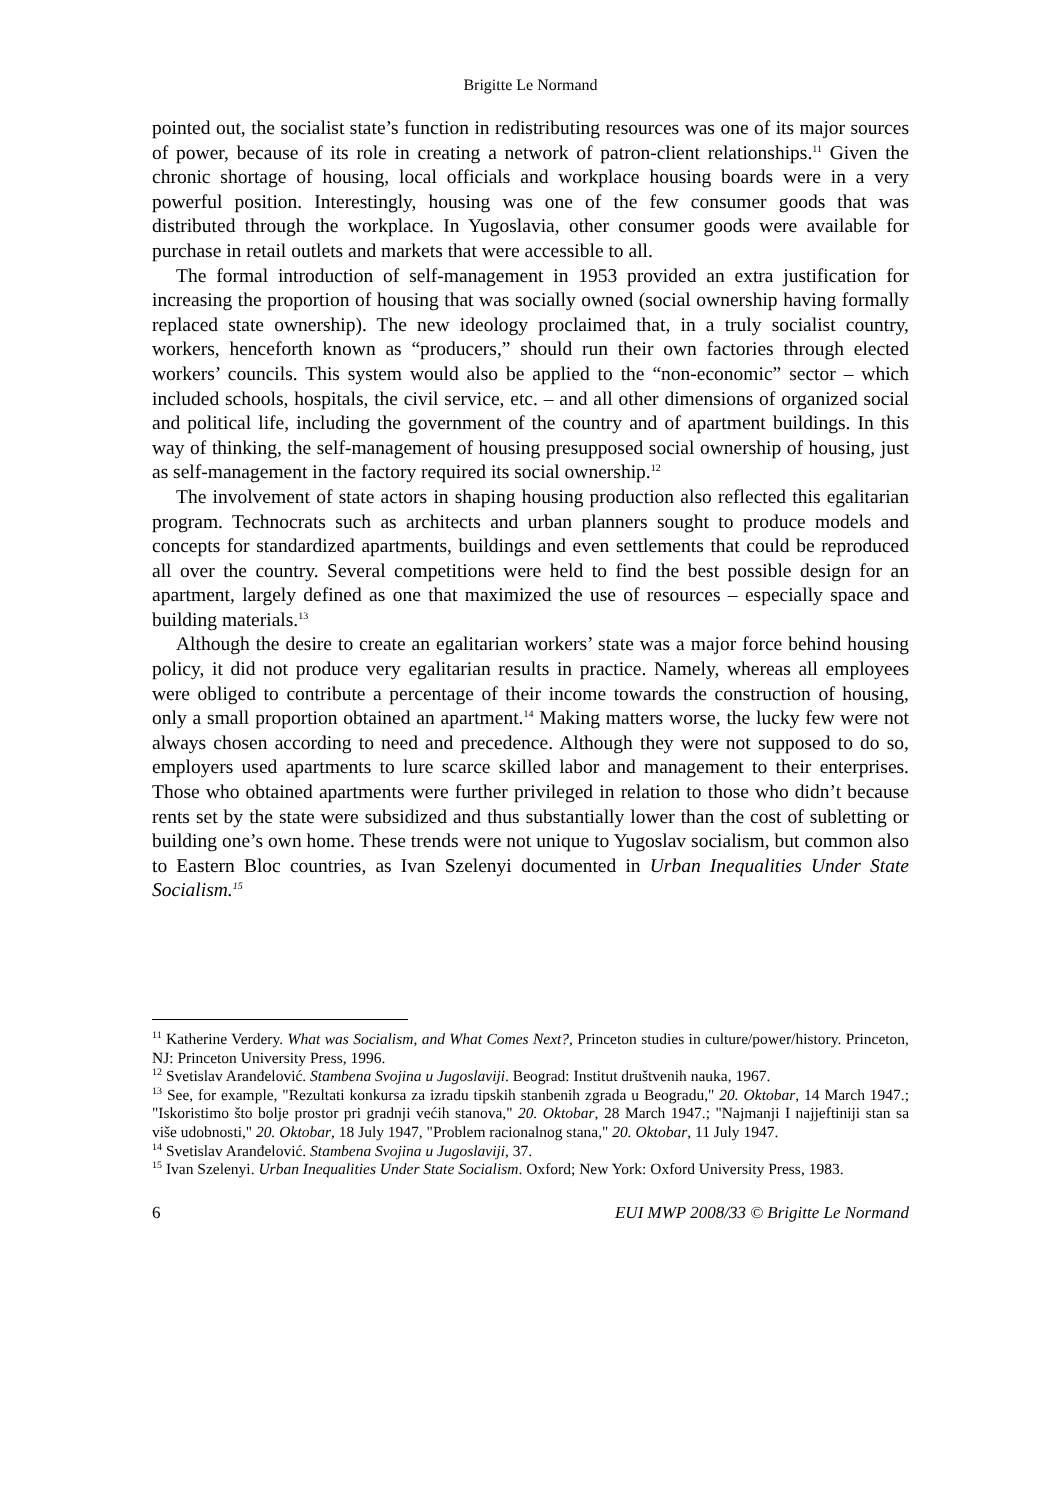Brigitte Le Normand
pointed out, the socialist state’s function in redistributing resources was one of its major sources of power, because of its role in creating a network of patron-client relationships.<sup>11</sup> Given the chronic shortage of housing, local officials and workplace housing boards were in a very powerful position. Interestingly, housing was one of the few consumer goods that was distributed through the workplace. In Yugoslavia, other consumer goods were available for purchase in retail outlets and markets that were accessible to all.
The formal introduction of self-management in 1953 provided an extra justification for increasing the proportion of housing that was socially owned (social ownership having formally replaced state ownership). The new ideology proclaimed that, in a truly socialist country, workers, henceforth known as “producers,” should run their own factories through elected workers’ councils. This system would also be applied to the “non-economic” sector – which included schools, hospitals, the civil service, etc. – and all other dimensions of organized social and political life, including the government of the country and of apartment buildings. In this way of thinking, the self-management of housing presupposed social ownership of housing, just as self-management in the factory required its social ownership.<sup>12</sup>
The involvement of state actors in shaping housing production also reflected this egalitarian program. Technocrats such as architects and urban planners sought to produce models and concepts for standardized apartments, buildings and even settlements that could be reproduced all over the country. Several competitions were held to find the best possible design for an apartment, largely defined as one that maximized the use of resources – especially space and building materials.<sup>13</sup>
Although the desire to create an egalitarian workers’ state was a major force behind housing policy, it did not produce very egalitarian results in practice. Namely, whereas all employees were obliged to contribute a percentage of their income towards the construction of housing, only a small proportion obtained an apartment.<sup>14</sup> Making matters worse, the lucky few were not always chosen according to need and precedence. Although they were not supposed to do so, employers used apartments to lure scarce skilled labor and management to their enterprises. Those who obtained apartments were further privileged in relation to those who didn’t because rents set by the state were subsidized and thus substantially lower than the cost of subletting or building one’s own home. These trends were not unique to Yugoslav socialism, but common also to Eastern Bloc countries, as Ivan Szelenyi documented in Urban Inequalities Under State Socialism.<sup>15</sup>
<sup>11</sup> Katherine Verdery. What was Socialism, and What Comes Next?, Princeton studies in culture/power/history. Princeton, NJ: Princeton University Press, 1996.
<sup>12</sup> Svetislav Aranđelović. Stambena Svojina u Jugoslaviji. Beograd: Institut društvenih nauka, 1967.
<sup>13</sup> See, for example, "Rezultati konkursa za izradu tipskih stanbenih zgrada u Beogradu," 20. Oktobar, 14 March 1947.; "Iskoristimo što bolje prostor pri gradnji većih stanova," 20. Oktobar, 28 March 1947.; "Najmanji I najjeftiniji stan sa više udobnosti," 20. Oktobar, 18 July 1947, "Problem racionalnog stana," 20. Oktobar, 11 July 1947.
<sup>14</sup> Svetislav Aranđelović. Stambena Svojina u Jugoslaviji, 37.
<sup>15</sup> Ivan Szelenyi. Urban Inequalities Under State Socialism. Oxford; New York: Oxford University Press, 1983.
6 EUI MWP 2008/33 © Brigitte Le Normand